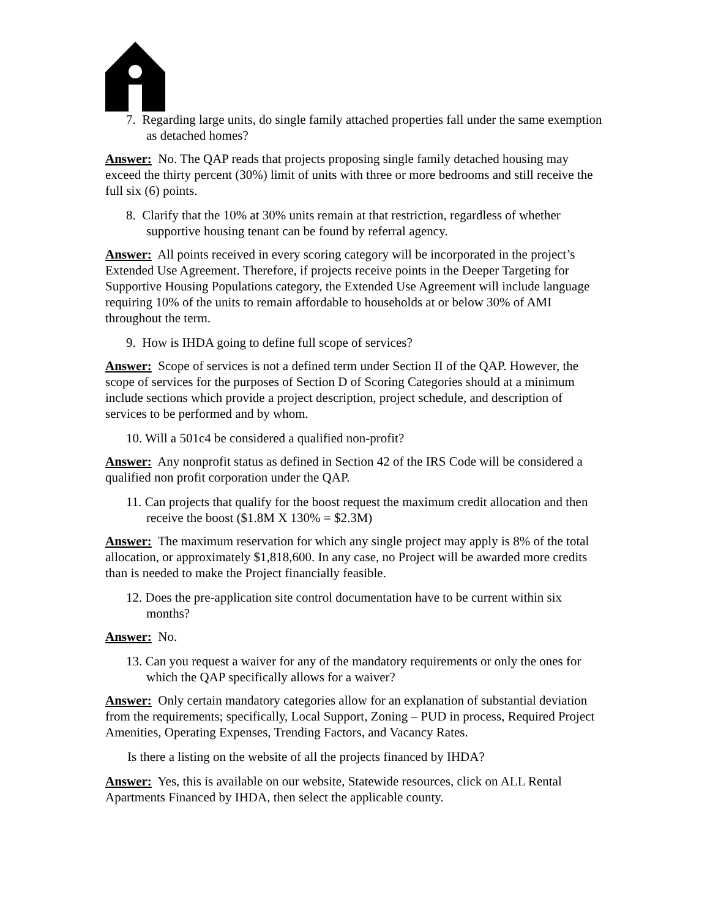7. Regarding large units, do single family attached properties fall under the same exemption as detached homes?
Answer: No. The QAP reads that projects proposing single family detached housing may exceed the thirty percent (30%) limit of units with three or more bedrooms and still receive the full six (6) points.
8. Clarify that the 10% at 30% units remain at that restriction, regardless of whether supportive housing tenant can be found by referral agency.
Answer: All points received in every scoring category will be incorporated in the project’s Extended Use Agreement. Therefore, if projects receive points in the Deeper Targeting for Supportive Housing Populations category, the Extended Use Agreement will include language requiring 10% of the units to remain affordable to households at or below 30% of AMI throughout the term.
9. How is IHDA going to define full scope of services?
Answer: Scope of services is not a defined term under Section II of the QAP. However, the scope of services for the purposes of Section D of Scoring Categories should at a minimum include sections which provide a project description, project schedule, and description of services to be performed and by whom.
10. Will a 501c4 be considered a qualified non-profit?
Answer: Any nonprofit status as defined in Section 42 of the IRS Code will be considered a qualified non profit corporation under the QAP.
11. Can projects that qualify for the boost request the maximum credit allocation and then receive the boost ($1.8M X 130% = $2.3M)
Answer: The maximum reservation for which any single project may apply is 8% of the total allocation, or approximately $1,818,600. In any case, no Project will be awarded more credits than is needed to make the Project financially feasible.
12. Does the pre-application site control documentation have to be current within six months?
Answer: No.
13. Can you request a waiver for any of the mandatory requirements or only the ones for which the QAP specifically allows for a waiver?
Answer: Only certain mandatory categories allow for an explanation of substantial deviation from the requirements; specifically, Local Support, Zoning – PUD in process, Required Project Amenities, Operating Expenses, Trending Factors, and Vacancy Rates.
Is there a listing on the website of all the projects financed by IHDA?
Answer: Yes, this is available on our website, Statewide resources, click on ALL Rental Apartments Financed by IHDA, then select the applicable county.